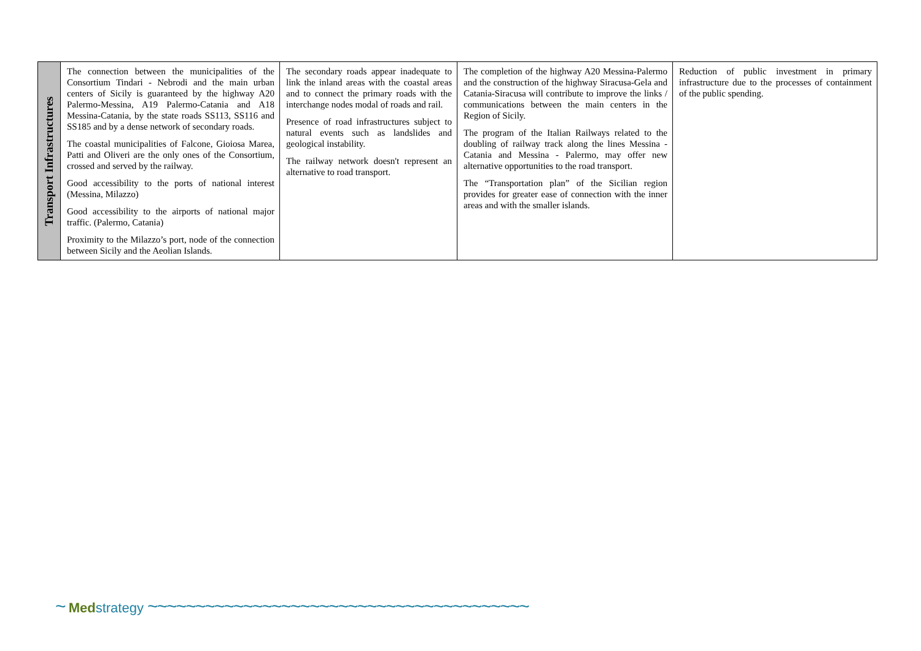| Transport Infrastructures | The connection between the municipalities of the Consortium Tindari - Nebrodi and the main urban centers of Sicily is guaranteed by the highway A20 Palermo-Messina, A19 Palermo-Catania and A18 Messina-Catania, by the state roads SS113, SS116 and SS185 and by a dense network of secondary roads. The coastal municipalities of Falcone, Gioiosa Marea, Patti and Oliveri are the only ones of the Consortium, crossed and served by the railway. Good accessibility to the ports of national interest (Messina, Milazzo) Good accessibility to the airports of national major traffic. (Palermo, Catania) Proximity to the Milazzo’s port, node of the connection between Sicily and the Aeolian Islands. | The secondary roads appear inadequate to link the inland areas with the coastal areas and to connect the primary roads with the interchange nodes modal of roads and rail. Presence of road infrastructures subject to natural events such as landslides and geological instability. The railway network doesn't represent an alternative to road transport. | The completion of the highway A20 Messina-Palermo and the construction of the highway Siracusa-Gela and Catania-Siracusa will contribute to improve the links / communications between the main centers in the Region of Sicily. The program of the Italian Railways related to the doubling of railway track along the lines Messina - Catania and Messina - Palermo, may offer new alternative opportunities to the road transport. The “Transportation plan” of the Sicilian region provides for greater ease of connection with the inner areas and with the smaller islands. | Reduction of public investment in primary infrastructure due to the processes of containment of the public spending. |
~ Med strategy ~~~~~~~~~~~~~~~~~~~~~~~~~~~~~~~~~~~~~~~~